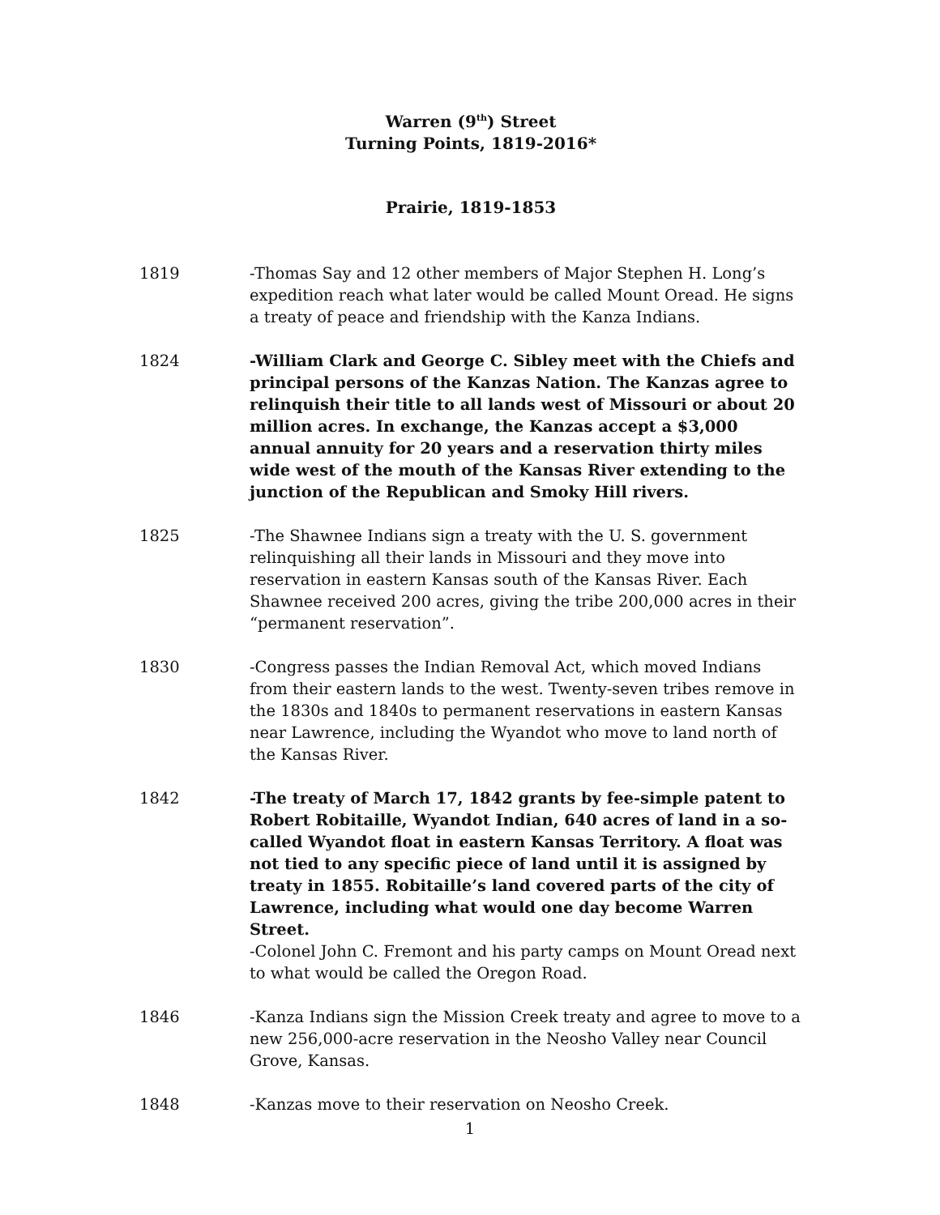Warren (9<sup>th</sup>) Street
Turning Points, 1819-2016*
Prairie, 1819-1853
1819 -Thomas Say and 12 other members of Major Stephen H. Long’s expedition reach what later would be called Mount Oread. He signs a treaty of peace and friendship with the Kanza Indians.
1824 -William Clark and George C. Sibley meet with the Chiefs and principal persons of the Kanzas Nation. The Kanzas agree to relinquish their title to all lands west of Missouri or about 20 million acres. In exchange, the Kanzas accept a $3,000 annual annuity for 20 years and a reservation thirty miles wide west of the mouth of the Kansas River extending to the junction of the Republican and Smoky Hill rivers.
1825 -The Shawnee Indians sign a treaty with the U. S. government relinquishing all their lands in Missouri and they move into reservation in eastern Kansas south of the Kansas River. Each Shawnee received 200 acres, giving the tribe 200,000 acres in their “permanent reservation”.
1830 -Congress passes the Indian Removal Act, which moved Indians from their eastern lands to the west. Twenty-seven tribes remove in the 1830s and 1840s to permanent reservations in eastern Kansas near Lawrence, including the Wyandot who move to land north of the Kansas River.
1842 -The treaty of March 17, 1842 grants by fee-simple patent to Robert Robitaille, Wyandot Indian, 640 acres of land in a so-called Wyandot float in eastern Kansas Territory. A float was not tied to any specific piece of land until it is assigned by treaty in 1855. Robitaille’s land covered parts of the city of Lawrence, including what would one day become Warren Street.
-Colonel John C. Fremont and his party camps on Mount Oread next to what would be called the Oregon Road.
1846 -Kanza Indians sign the Mission Creek treaty and agree to move to a new 256,000-acre reservation in the Neosho Valley near Council Grove, Kansas.
1848 -Kanzas move to their reservation on Neosho Creek.
1